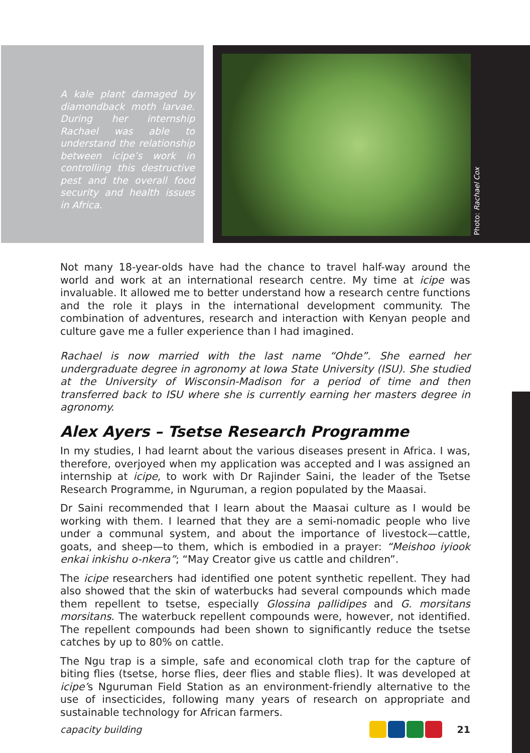A kale plant damaged by diamondback moth larvae. During her internship Rachael was able to understand the relationship between icipe’s work in controlling this destructive pest and the overall food security and health issues in Africa.
Photo: Rachael Cox
Not many 18-year-olds have had the chance to travel half-way around the world and work at an international research centre. My time at icipe was invaluable. It allowed me to better understand how a research centre functions and the role it plays in the international development community. The combination of adventures, research and interaction with Kenyan people and culture gave me a fuller experience than I had imagined.
Rachael is now married with the last name “Ohde”. She earned her undergraduate degree in agronomy at Iowa State University (ISU). She studied at the University of Wisconsin-Madison for a period of time and then transferred back to ISU where she is currently earning her masters degree in agronomy.
Alex Ayers – Tsetse Research Programme
In my studies, I had learnt about the various diseases present in Africa. I was, therefore, overjoyed when my application was accepted and I was assigned an internship at icipe, to work with Dr Rajinder Saini, the leader of the Tsetse Research Programme, in Nguruman, a region populated by the Maasai.
Dr Saini recommended that I learn about the Maasai culture as I would be working with them. I learned that they are a semi-nomadic people who live under a communal system, and about the importance of livestock—cattle, goats, and sheep—to them, which is embodied in a prayer: “Meishoo iyiook enkai inkishu o-nkera”; “May Creator give us cattle and children”.
The icipe researchers had identified one potent synthetic repellent. They had also showed that the skin of waterbucks had several compounds which made them repellent to tsetse, especially Glossina pallidipes and G. morsitans morsitans. The waterbuck repellent compounds were, however, not identified. The repellent compounds had been shown to significantly reduce the tsetse catches by up to 80% on cattle.
The Ngu trap is a simple, safe and economical cloth trap for the capture of biting flies (tsetse, horse flies, deer flies and stable flies). It was developed at icipe’s Nguruman Field Station as an environment-friendly alternative to the use of insecticides, following many years of research on appropriate and sustainable technology for African farmers.
capacity building 21